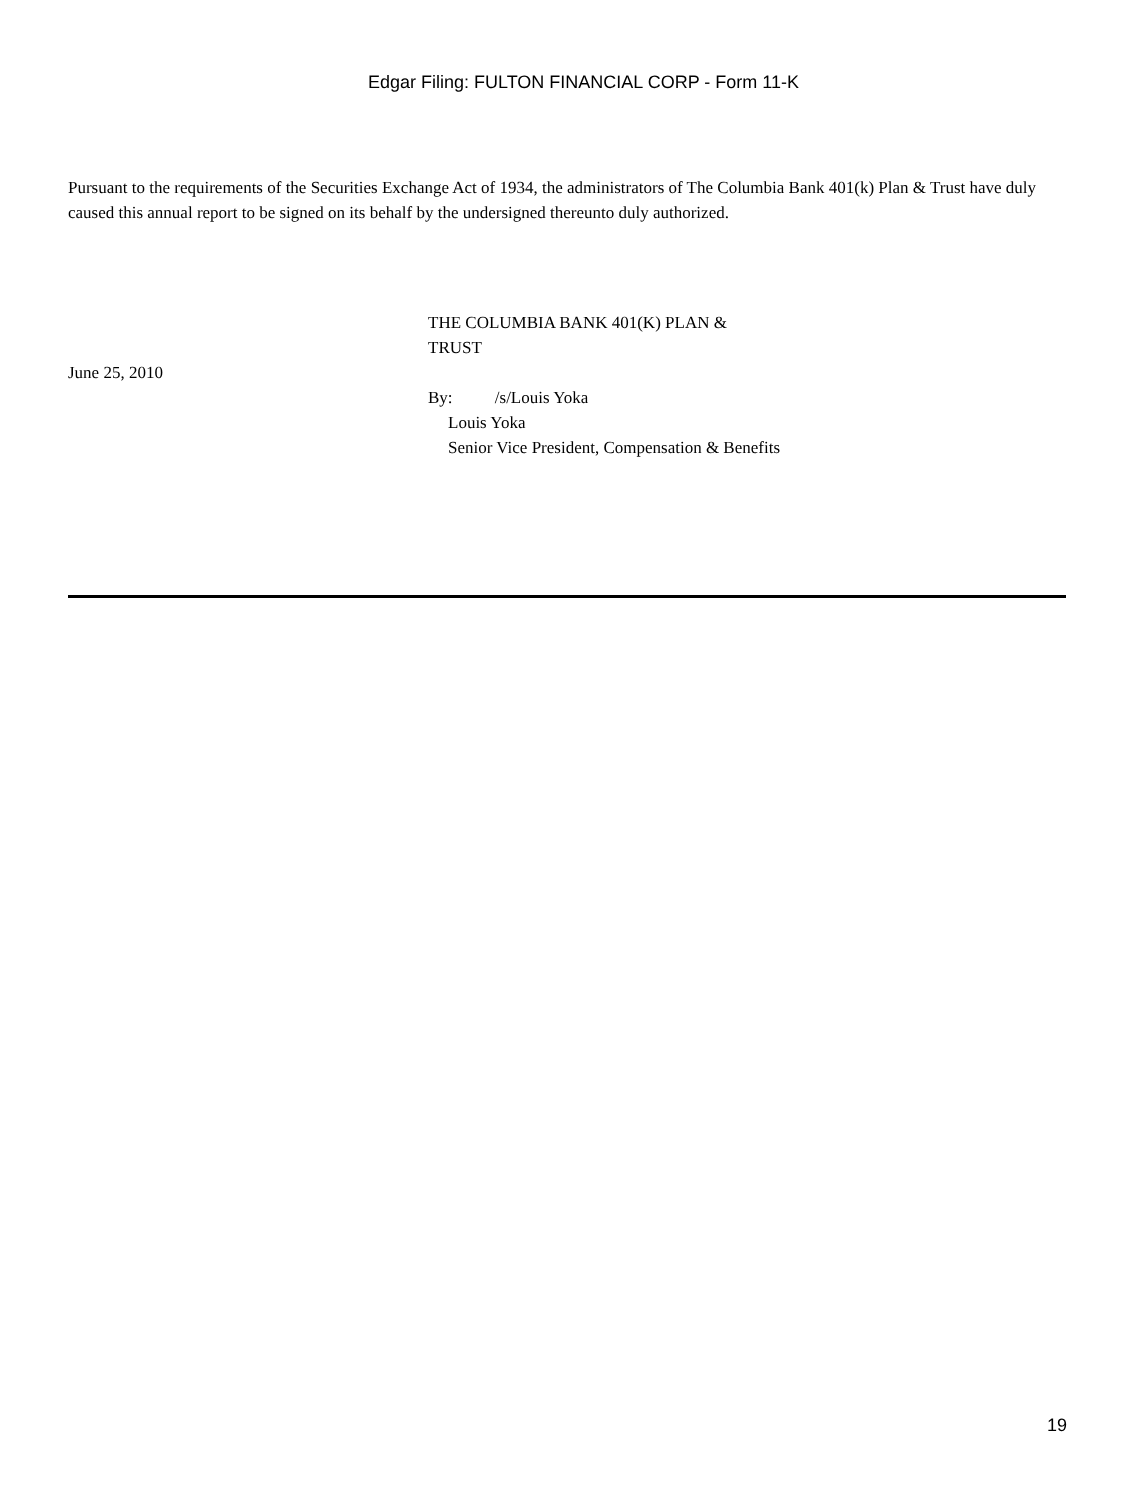Edgar Filing: FULTON FINANCIAL CORP - Form 11-K
Pursuant to the requirements of the Securities Exchange Act of 1934, the administrators of The Columbia Bank 401(k) Plan & Trust have duly caused this annual report to be signed on its behalf by the undersigned thereunto duly authorized.
June 25, 2010
THE COLUMBIA BANK 401(K) PLAN &
TRUST
By: /s/Louis Yoka
Louis Yoka
Senior Vice President, Compensation & Benefits
19